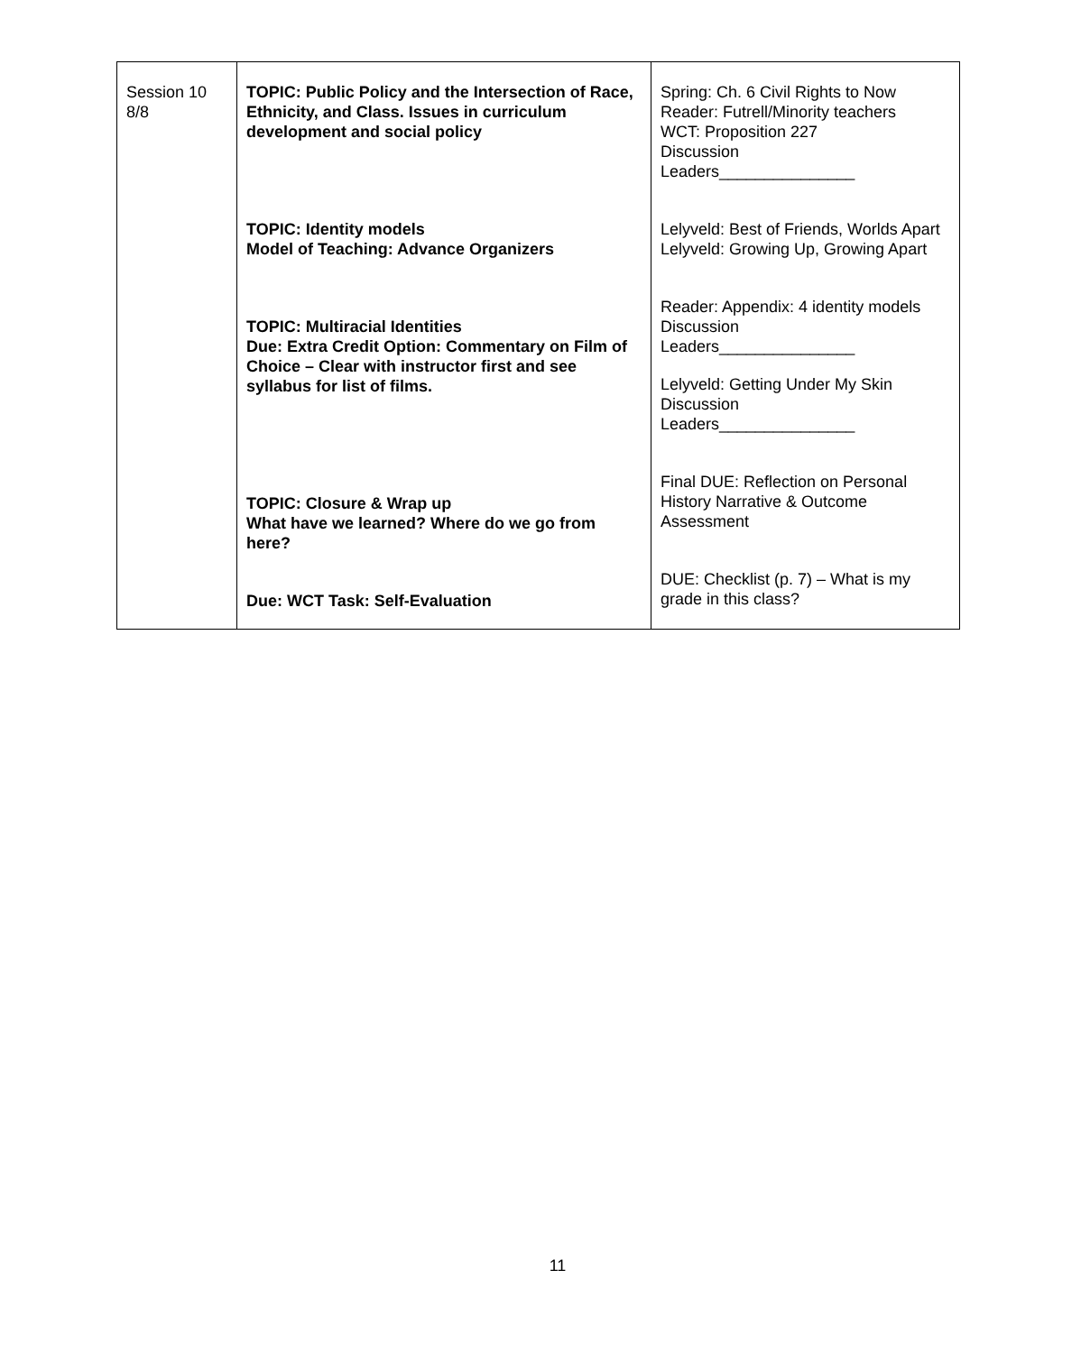| Session 10 8/8 | TOPIC: Public Policy and the Intersection of Race, Ethnicity, and Class. Issues in curriculum development and social policy TOPIC: Identity models Model of Teaching: Advance Organizers TOPIC: Multiracial Identities Due: Extra Credit Option: Commentary on Film of Choice – Clear with instructor first and see syllabus for list of films. TOPIC: Closure & Wrap up What have we learned? Where do we go from here? Due: WCT Task: Self-Evaluation | Spring: Ch. 6 Civil Rights to Now Reader: Futrell/Minority teachers WCT: Proposition 227 Discussion Leaders_______________ Lelyveld: Best of Friends, Worlds Apart Lelyveld: Growing Up, Growing Apart Reader: Appendix: 4 identity models Discussion Leaders_______________ Lelyveld: Getting Under My Skin Discussion Leaders_______________ Final DUE: Reflection on Personal History Narrative & Outcome Assessment DUE: Checklist (p. 7) – What is my grade in this class? |
11